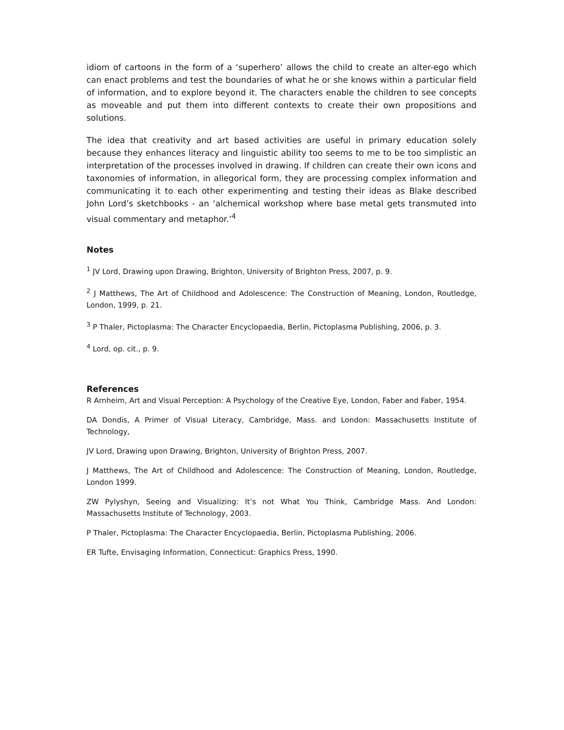idiom of cartoons in the form of a ‘superhero’ allows the child to create an alter-ego which can enact problems and test the boundaries of what he or she knows within a particular field of information, and to explore beyond it. The characters enable the children to see concepts as moveable and put them into different contexts to create their own propositions and solutions.
The idea that creativity and art based activities are useful in primary education solely because they enhances literacy and linguistic ability too seems to me to be too simplistic an interpretation of the processes involved in drawing. If children can create their own icons and taxonomies of information, in allegorical form, they are processing complex information and communicating it to each other experimenting and testing their ideas as Blake described John Lord’s sketchbooks - an ‘alchemical workshop where base metal gets transmuted into visual commentary and metaphor.’<sup>4</sup>
Notes
<sup>1</sup> JV Lord, Drawing upon Drawing, Brighton, University of Brighton Press, 2007, p. 9.
<sup>2</sup> J Matthews, The Art of Childhood and Adolescence: The Construction of Meaning, London, Routledge, London, 1999, p. 21.
<sup>3</sup> P Thaler, Pictoplasma: The Character Encyclopaedia, Berlin, Pictoplasma Publishing, 2006, p. 3.
<sup>4</sup> Lord, op. cit., p. 9.
References
R Arnheim, Art and Visual Perception: A Psychology of the Creative Eye, London, Faber and Faber, 1954.
DA Dondis, A Primer of Visual Literacy, Cambridge, Mass. and London: Massachusetts Institute of Technology,
JV Lord, Drawing upon Drawing, Brighton, University of Brighton Press, 2007.
J Matthews, The Art of Childhood and Adolescence: The Construction of Meaning, London, Routledge, London 1999.
ZW Pylyshyn, Seeing and Visualizing: It’s not What You Think, Cambridge Mass. And London: Massachusetts Institute of Technology, 2003.
P Thaler, Pictoplasma: The Character Encyclopaedia, Berlin, Pictoplasma Publishing, 2006.
ER Tufte, Envisaging Information, Connecticut: Graphics Press, 1990.